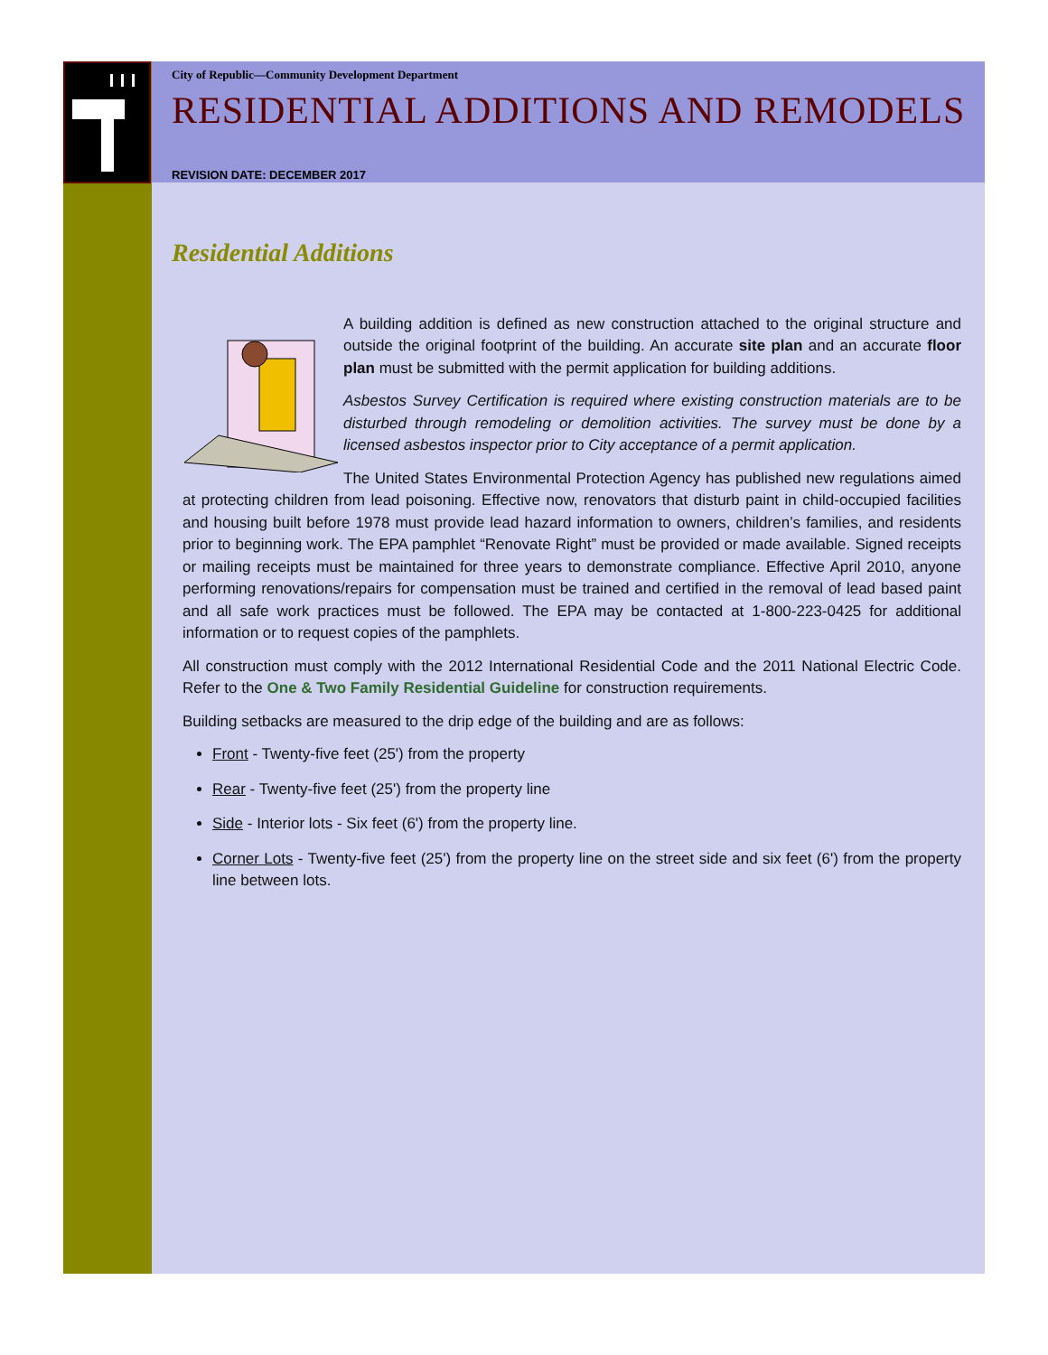City of Republic—Community Development Department
RESIDENTIAL ADDITIONS AND REMODELS
REVISION DATE: DECEMBER 2017
Residential Additions
A building addition is defined as new construction attached to the original structure and outside the original footprint of the building. An accurate site plan and an accurate floor plan must be submitted with the permit application for building additions.
Asbestos Survey Certification is required where existing construction materials are to be disturbed through remodeling or demolition activities. The survey must be done by a licensed asbestos inspector prior to City acceptance of a permit application.
The United States Environmental Protection Agency has published new regulations aimed at protecting children from lead poisoning. Effective now, renovators that disturb paint in child-occupied facilities and housing built before 1978 must provide lead hazard information to owners, children’s families, and residents prior to beginning work. The EPA pamphlet “Renovate Right” must be provided or made available. Signed receipts or mailing receipts must be maintained for three years to demonstrate compliance. Effective April 2010, anyone performing renovations/repairs for compensation must be trained and certified in the removal of lead based paint and all safe work practices must be followed. The EPA may be contacted at 1-800-223-0425 for additional information or to request copies of the pamphlets.
All construction must comply with the 2012 International Residential Code and the 2011 National Electric Code. Refer to the One & Two Family Residential Guideline for construction requirements.
Building setbacks are measured to the drip edge of the building and are as follows:
Front - Twenty-five feet (25') from the property
Rear - Twenty-five feet (25') from the property line
Side - Interior lots - Six feet (6') from the property line.
Corner Lots - Twenty-five feet (25') from the property line on the street side and six feet (6') from the property line between lots.